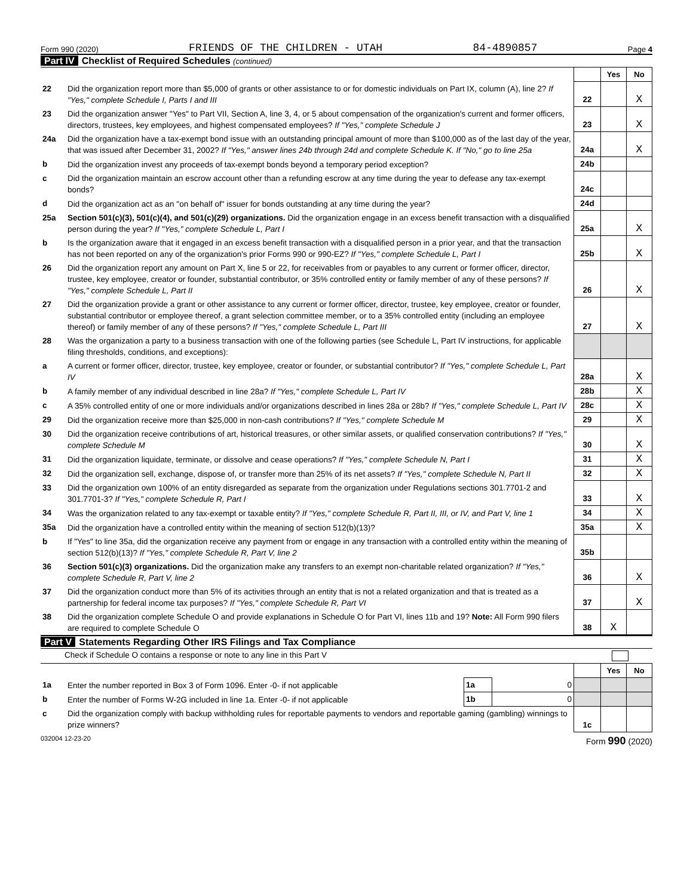Form 990 (2020) FRIENDS OF THE CHILDREN - UTAH 84-4890857 Page 4
Part IV Checklist of Required Schedules (continued)
| | | | Yes | No |
| 22 | Did the organization report more than $5,000 of grants or other assistance to or for domestic individuals on Part IX, column (A), line 2? If "Yes," complete Schedule I, Parts I and III | 22 | | X |
| 23 | Did the organization answer "Yes" to Part VII, Section A, line 3, 4, or 5 about compensation of the organization's current and former officers, directors, trustees, key employees, and highest compensated employees? If "Yes," complete Schedule J | 23 | | X |
| 24a | Did the organization have a tax-exempt bond issue with an outstanding principal amount of more than $100,000 as of the last day of the year, that was issued after December 31, 2002? If "Yes," answer lines 24b through 24d and complete Schedule K. If "No," go to line 25a | 24a | | X |
| b | Did the organization invest any proceeds of tax-exempt bonds beyond a temporary period exception? | 24b | | |
| c | Did the organization maintain an escrow account other than a refunding escrow at any time during the year to defease any tax-exempt bonds? | 24c | | |
| d | Did the organization act as an "on behalf of" issuer for bonds outstanding at any time during the year? | 24d | | |
| 25a | Section 501(c)(3), 501(c)(4), and 501(c)(29) organizations. Did the organization engage in an excess benefit transaction with a disqualified person during the year? If "Yes," complete Schedule L, Part I | 25a | | X |
| b | Is the organization aware that it engaged in an excess benefit transaction with a disqualified person in a prior year, and that the transaction has not been reported on any of the organization's prior Forms 990 or 990-EZ? If "Yes," complete Schedule L, Part I | 25b | | X |
| 26 | Did the organization report any amount on Part X, line 5 or 22, for receivables from or payables to any current or former officer, director, trustee, key employee, creator or founder, substantial contributor, or 35% controlled entity or family member of any of these persons? If "Yes," complete Schedule L, Part II | 26 | | X |
| 27 | Did the organization provide a grant or other assistance to any current or former officer, director, trustee, key employee, creator or founder, substantial contributor or employee thereof, a grant selection committee member, or to a 35% controlled entity (including an employee thereof) or family member of any of these persons? If "Yes," complete Schedule L, Part III | 27 | | X |
| 28 | Was the organization a party to a business transaction with one of the following parties (see Schedule L, Part IV instructions, for applicable filing thresholds, conditions, and exceptions): | | | |
| a | A current or former officer, director, trustee, key employee, creator or founder, or substantial contributor? If "Yes," complete Schedule L, Part IV | 28a | | X |
| b | A family member of any individual described in line 28a? If "Yes," complete Schedule L, Part IV | 28b | | X |
| c | A 35% controlled entity of one or more individuals and/or organizations described in lines 28a or 28b? If "Yes," complete Schedule L, Part IV | 28c | | X |
| 29 | Did the organization receive more than $25,000 in non-cash contributions? If "Yes," complete Schedule M | 29 | | X |
| 30 | Did the organization receive contributions of art, historical treasures, or other similar assets, or qualified conservation contributions? If "Yes," complete Schedule M | 30 | | X |
| 31 | Did the organization liquidate, terminate, or dissolve and cease operations? If "Yes," complete Schedule N, Part I | 31 | | X |
| 32 | Did the organization sell, exchange, dispose of, or transfer more than 25% of its net assets? If "Yes," complete Schedule N, Part II | 32 | | X |
| 33 | Did the organization own 100% of an entity disregarded as separate from the organization under Regulations sections 301.7701-2 and 301.7701-3? If "Yes," complete Schedule R, Part I | 33 | | X |
| 34 | Was the organization related to any tax-exempt or taxable entity? If "Yes," complete Schedule R, Part II, III, or IV, and Part V, line 1 | 34 | | X |
| 35a | Did the organization have a controlled entity within the meaning of section 512(b)(13)? | 35a | | X |
| b | If "Yes" to line 35a, did the organization receive any payment from or engage in any transaction with a controlled entity within the meaning of section 512(b)(13)? If "Yes," complete Schedule R, Part V, line 2 | 35b | | |
| 36 | Section 501(c)(3) organizations. Did the organization make any transfers to an exempt non-charitable related organization? If "Yes," complete Schedule R, Part V, line 2 | 36 | | X |
| 37 | Did the organization conduct more than 5% of its activities through an entity that is not a related organization and that is treated as a partnership for federal income tax purposes? If "Yes," complete Schedule R, Part VI | 37 | | X |
| 38 | Did the organization complete Schedule O and provide explanations in Schedule O for Part VI, lines 11b and 19? Note: All Form 990 filers are required to complete Schedule O | 38 | X | |
Part V Statements Regarding Other IRS Filings and Tax Compliance
Check if Schedule O contains a response or note to any line in this Part V
| | | | | | Yes | No |
| 1a | Enter the number reported in Box 3 of Form 1096. Enter -0- if not applicable | 1a | 0 | | | |
| b | Enter the number of Forms W-2G included in line 1a. Enter -0- if not applicable | 1b | 0 | | | |
| c | Did the organization comply with backup withholding rules for reportable payments to vendors and reportable gaming (gambling) winnings to prize winners? | | | 1c | | |
032004 12-23-20 Form 990 (2020)